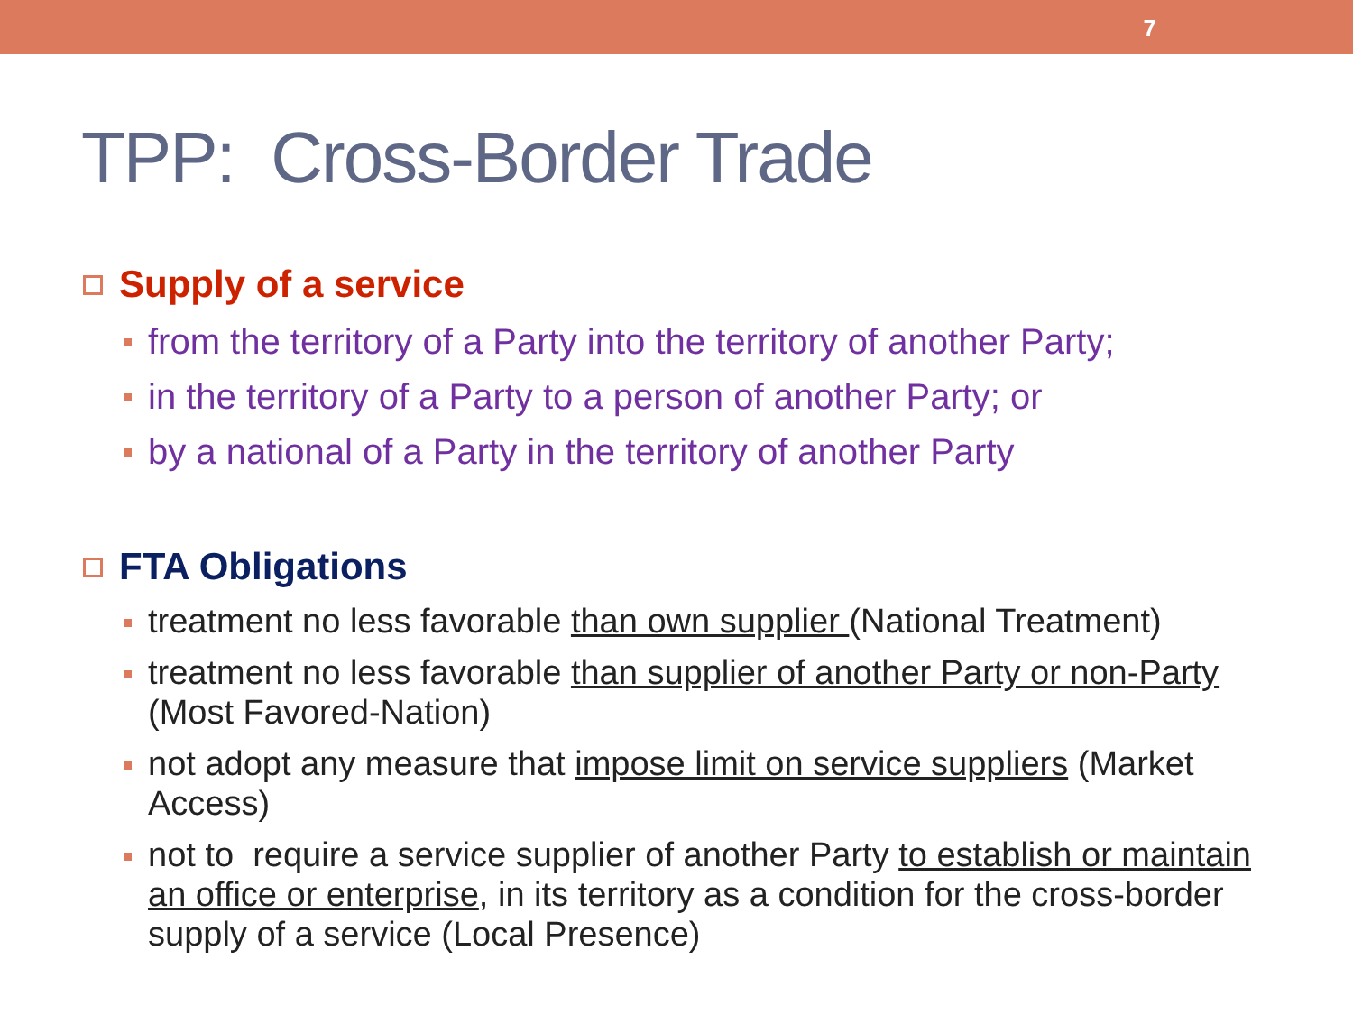7
TPP: Cross-Border Trade
Supply of a service
from the territory of a Party into the territory of another Party;
in the territory of a Party to a person of another Party; or
by a national of a Party in the territory of another Party
FTA Obligations
treatment no less favorable than own supplier (National Treatment)
treatment no less favorable than supplier of another Party or non-Party (Most Favored-Nation)
not adopt any measure that impose limit on service suppliers (Market Access)
not to require a service supplier of another Party to establish or maintain an office or enterprise, in its territory as a condition for the cross-border supply of a service (Local Presence)